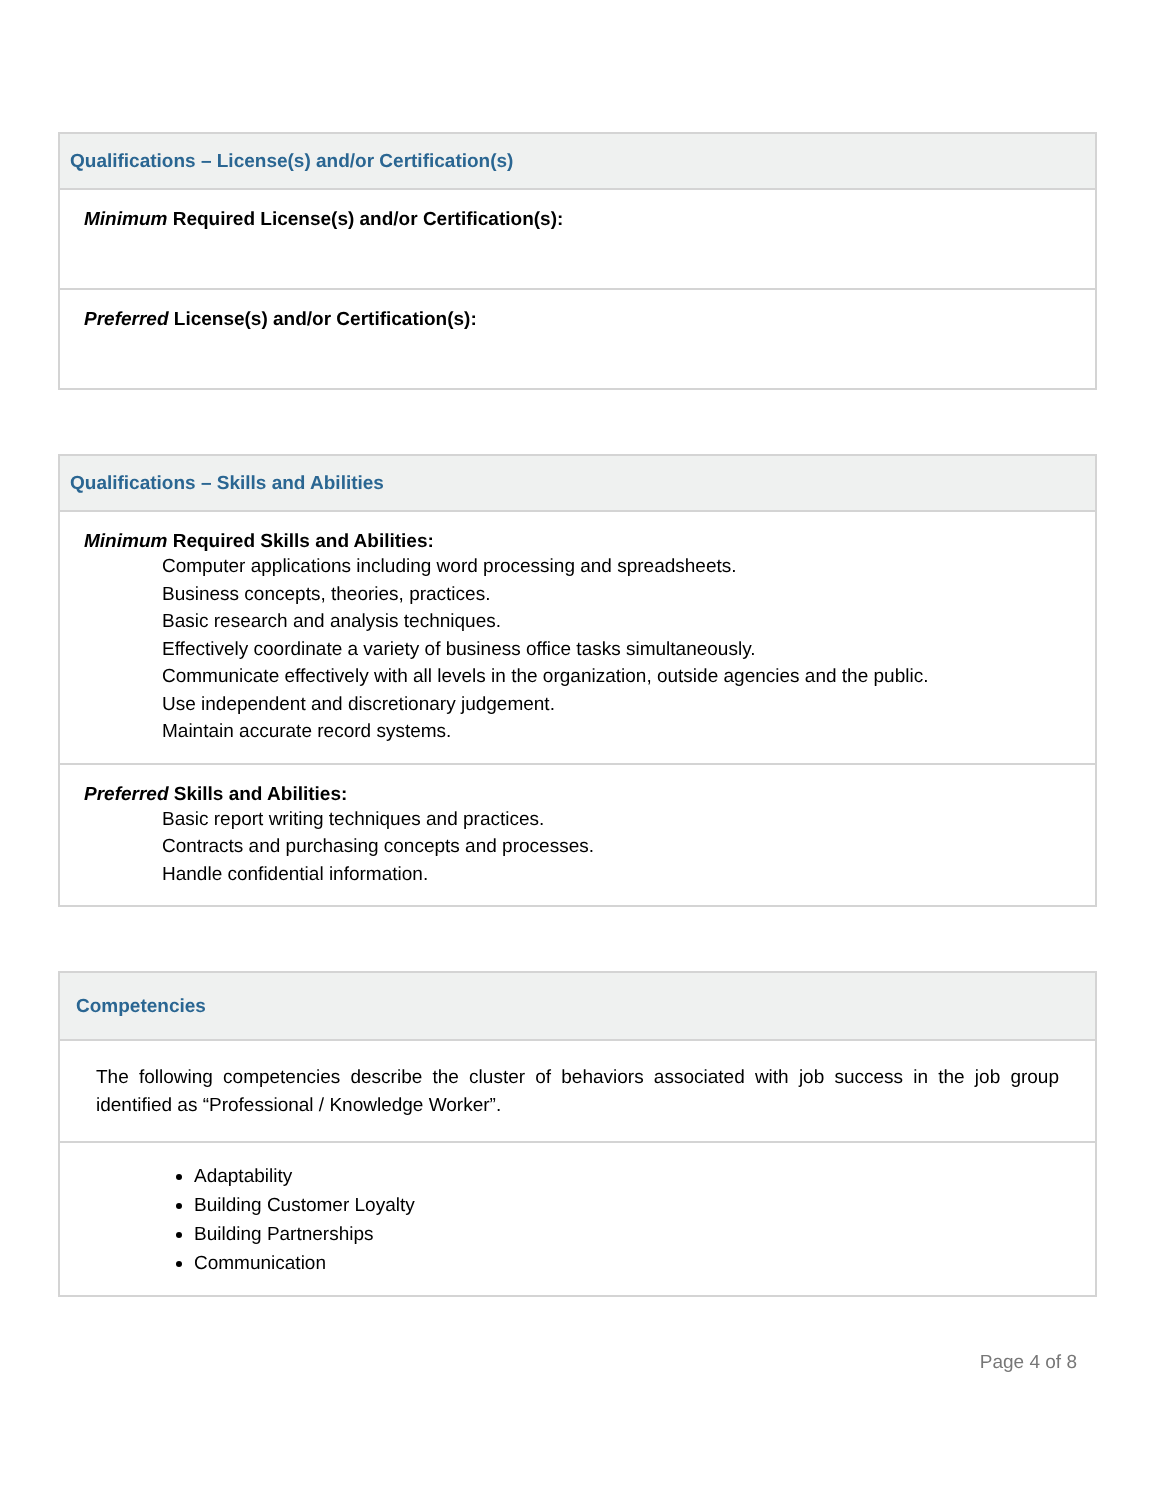| Qualifications – License(s) and/or Certification(s) |
| --- |
| Minimum Required License(s) and/or Certification(s): |
| Preferred License(s) and/or Certification(s): |
| Qualifications – Skills and Abilities |
| --- |
| Minimum Required Skills and Abilities: Computer applications including word processing and spreadsheets. Business concepts, theories, practices. Basic research and analysis techniques. Effectively coordinate a variety of business office tasks simultaneously. Communicate effectively with all levels in the organization, outside agencies and the public. Use independent and discretionary judgement. Maintain accurate record systems. |
| Preferred Skills and Abilities: Basic report writing techniques and practices. Contracts and purchasing concepts and processes. Handle confidential information. |
| Competencies |
| --- |
| The following competencies describe the cluster of behaviors associated with job success in the job group identified as “Professional / Knowledge Worker”. |
| Adaptability Building Customer Loyalty Building Partnerships Communication |
Page 4 of 8